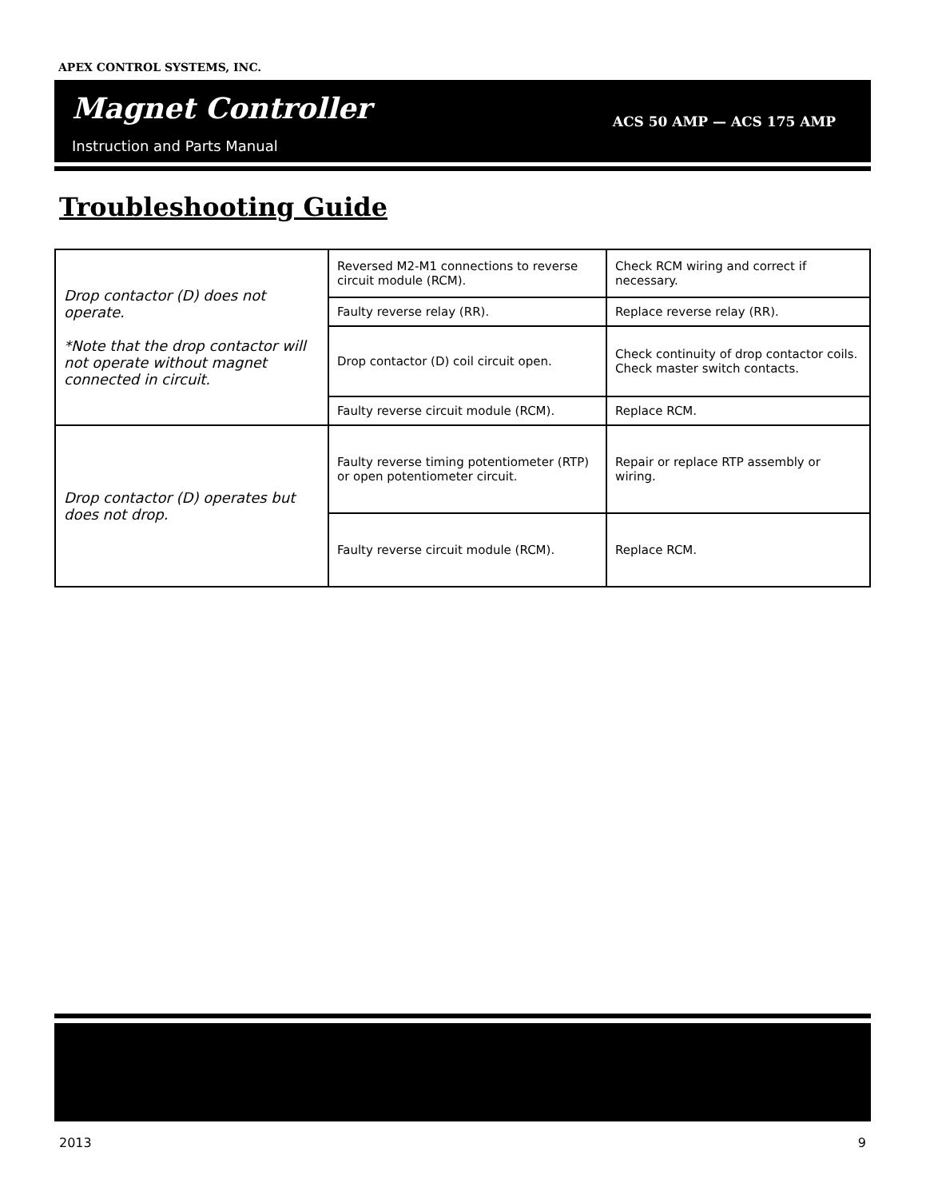APEX CONTROL SYSTEMS, INC.
Magnet Controller ACS 50 AMP — ACS 175 AMP
Instruction and Parts Manual
Troubleshooting Guide
| Drop contactor (D) does not operate. *Note that the drop contactor will not operate without magnet connected in circuit. | Reversed M2-M1 connections to reverse circuit module (RCM). | Check RCM wiring and correct if necessary. |
| | Faulty reverse relay (RR). | Replace reverse relay (RR). |
| | Drop contactor (D) coil circuit open. | Check continuity of drop contactor coils. Check master switch contacts. |
| | Faulty reverse circuit module (RCM). | Replace RCM. |
| Drop contactor (D) operates but does not drop. | Faulty reverse timing potentiometer (RTP) or open potentiometer circuit. | Repair or replace RTP assembly or wiring. |
| | Faulty reverse circuit module (RCM). | Replace RCM. |
2013 9